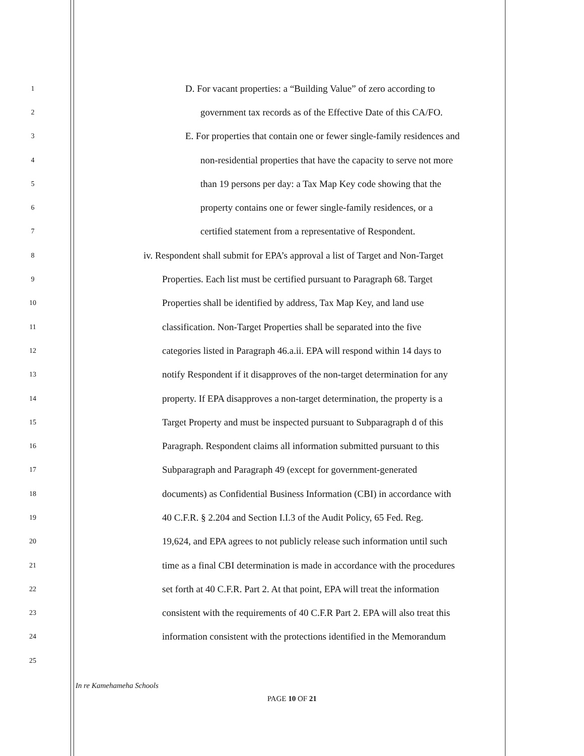1 D. For vacant properties: a “Building Value” of zero according to
2 government tax records as of the Effective Date of this CA/FO.
3 E. For properties that contain one or fewer single-family residences and
4 non-residential properties that have the capacity to serve not more
5 than 19 persons per day: a Tax Map Key code showing that the
6 property contains one or fewer single-family residences, or a
7 certified statement from a representative of Respondent.
8 iv. Respondent shall submit for EPA’s approval a list of Target and Non-Target
9 Properties. Each list must be certified pursuant to Paragraph 68. Target
10 Properties shall be identified by address, Tax Map Key, and land use
11 classification. Non-Target Properties shall be separated into the five
12 categories listed in Paragraph 46.a.ii. EPA will respond within 14 days to
13 notify Respondent if it disapproves of the non-target determination for any
14 property. If EPA disapproves a non-target determination, the property is a
15 Target Property and must be inspected pursuant to Subparagraph d of this
16 Paragraph. Respondent claims all information submitted pursuant to this
17 Subparagraph and Paragraph 49 (except for government-generated
18 documents) as Confidential Business Information (CBI) in accordance with
19 40 C.F.R. § 2.204 and Section I.I.3 of the Audit Policy, 65 Fed. Reg.
20 19,624, and EPA agrees to not publicly release such information until such
21 time as a final CBI determination is made in accordance with the procedures
22 set forth at 40 C.F.R. Part 2. At that point, EPA will treat the information
23 consistent with the requirements of 40 C.F.R Part 2. EPA will also treat this
24 information consistent with the protections identified in the Memorandum
25
In re Kamehameha Schools
PAGE 10 OF 21